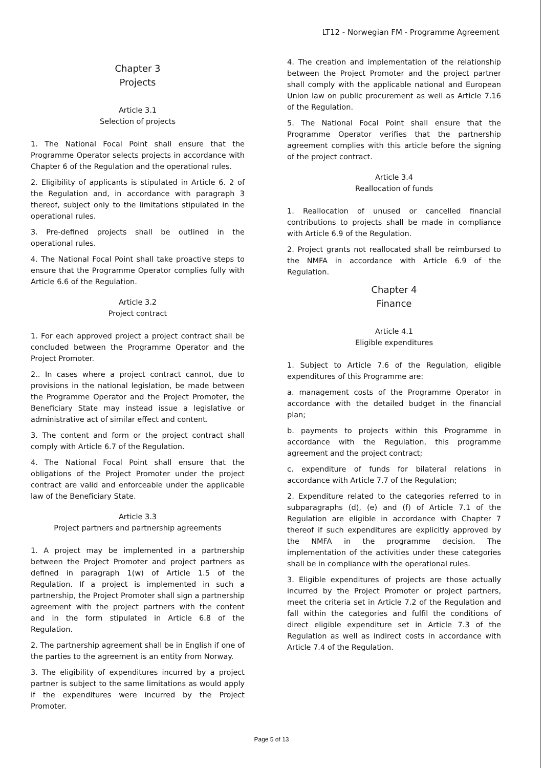LT12 - Norwegian FM - Programme Agreement
Chapter 3
Projects
Article 3.1
Selection of projects
1. The National Focal Point shall ensure that the Programme Operator selects projects in accordance with Chapter 6 of the Regulation and the operational rules.
2. Eligibility of applicants is stipulated in Article 6. 2 of the Regulation and, in accordance with paragraph 3 thereof, subject only to the limitations stipulated in the operational rules.
3. Pre-defined projects shall be outlined in the operational rules.
4. The National Focal Point shall take proactive steps to ensure that the Programme Operator complies fully with Article 6.6 of the Regulation.
Article 3.2
Project contract
1. For each approved project a project contract shall be concluded between the Programme Operator and the Project Promoter.
2.. In cases where a project contract cannot, due to provisions in the national legislation, be made between the Programme Operator and the Project Promoter, the Beneficiary State may instead issue a legislative or administrative act of similar effect and content.
3. The content and form or the project contract shall comply with Article 6.7 of the Regulation.
4. The National Focal Point shall ensure that the obligations of the Project Promoter under the project contract are valid and enforceable under the applicable law of the Beneficiary State.
Article 3.3
Project partners and partnership agreements
1. A project may be implemented in a partnership between the Project Promoter and project partners as defined in paragraph 1(w) of Article 1.5 of the Regulation. If a project is implemented in such a partnership, the Project Promoter shall sign a partnership agreement with the project partners with the content and in the form stipulated in Article 6.8 of the Regulation.
2. The partnership agreement shall be in English if one of the parties to the agreement is an entity from Norway.
3. The eligibility of expenditures incurred by a project partner is subject to the same limitations as would apply if the expenditures were incurred by the Project Promoter.
4. The creation and implementation of the relationship between the Project Promoter and the project partner shall comply with the applicable national and European Union law on public procurement as well as Article 7.16 of the Regulation.
5. The National Focal Point shall ensure that the Programme Operator verifies that the partnership agreement complies with this article before the signing of the project contract.
Article 3.4
Reallocation of funds
1. Reallocation of unused or cancelled financial contributions to projects shall be made in compliance with Article 6.9 of the Regulation.
2. Project grants not reallocated shall be reimbursed to the NMFA in accordance with Article 6.9 of the Regulation.
Chapter 4
Finance
Article 4.1
Eligible expenditures
1. Subject to Article 7.6 of the Regulation, eligible expenditures of this Programme are:
a. management costs of the Programme Operator in accordance with the detailed budget in the financial plan;
b. payments to projects within this Programme in accordance with the Regulation, this programme agreement and the project contract;
c. expenditure of funds for bilateral relations in accordance with Article 7.7 of the Regulation;
2. Expenditure related to the categories referred to in subparagraphs (d), (e) and (f) of Article 7.1 of the Regulation are eligible in accordance with Chapter 7 thereof if such expenditures are explicitly approved by the NMFA in the programme decision. The implementation of the activities under these categories shall be in compliance with the operational rules.
3. Eligible expenditures of projects are those actually incurred by the Project Promoter or project partners, meet the criteria set in Article 7.2 of the Regulation and fall within the categories and fulfil the conditions of direct eligible expenditure set in Article 7.3 of the Regulation as well as indirect costs in accordance with Article 7.4 of the Regulation.
Page 5 of 13